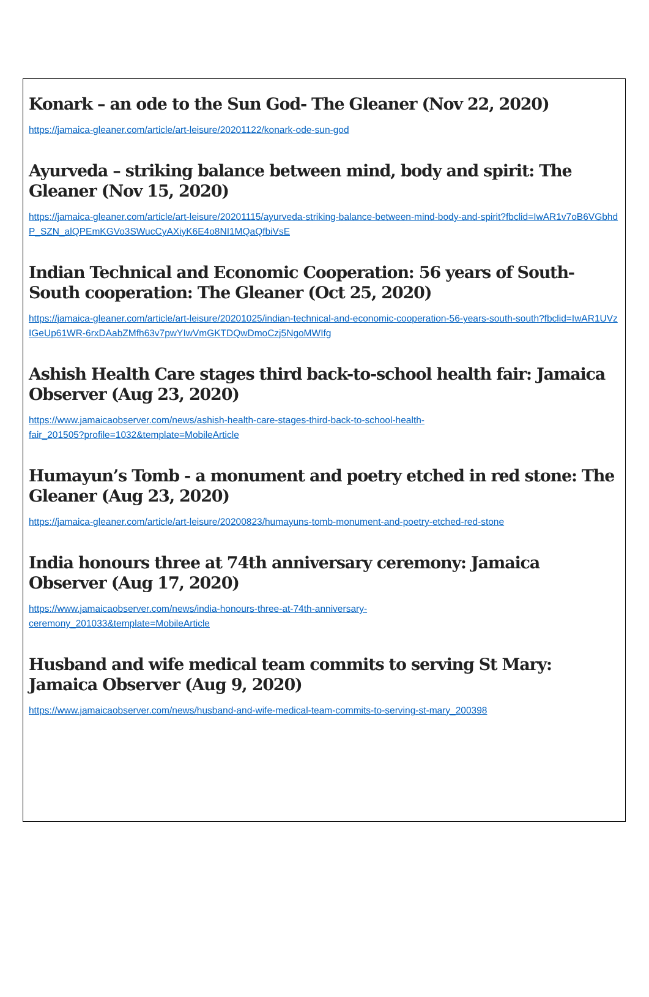Konark – an ode to the Sun God- The Gleaner (Nov 22, 2020)
https://jamaica-gleaner.com/article/art-leisure/20201122/konark-ode-sun-god
Ayurveda – striking balance between mind, body and spirit: The Gleaner (Nov 15, 2020)
https://jamaica-gleaner.com/article/art-leisure/20201115/ayurveda-striking-balance-between-mind-body-and-spirit?fbclid=IwAR1v7oB6VGbhdP_SZN_alQPEmKGVo3SWucCyAXiyK6E4o8NI1MQaQfbiVsE
Indian Technical and Economic Cooperation: 56 years of South-South cooperation: The Gleaner (Oct 25, 2020)
https://jamaica-gleaner.com/article/art-leisure/20201025/indian-technical-and-economic-cooperation-56-years-south-south?fbclid=IwAR1UVzIGeUp61WR-6rxDAabZMfh63v7pwYIwVmGKTDQwDmoCzj5NgoMWIfg
Ashish Health Care stages third back-to-school health fair: Jamaica Observer (Aug 23, 2020)
https://www.jamaicaobserver.com/news/ashish-health-care-stages-third-back-to-school-health-
fair_201505?profile=1032&template=MobileArticle
Humayun’s Tomb - a monument and poetry etched in red stone: The Gleaner (Aug 23, 2020)
https://jamaica-gleaner.com/article/art-leisure/20200823/humayuns-tomb-monument-and-poetry-etched-red-stone
India honours three at 74th anniversary ceremony: Jamaica Observer (Aug 17, 2020)
https://www.jamaicaobserver.com/news/india-honours-three-at-74th-anniversary-
ceremony_201033&template=MobileArticle
Husband and wife medical team commits to serving St Mary: Jamaica Observer (Aug 9, 2020)
https://www.jamaicaobserver.com/news/husband-and-wife-medical-team-commits-to-serving-st-mary_200398